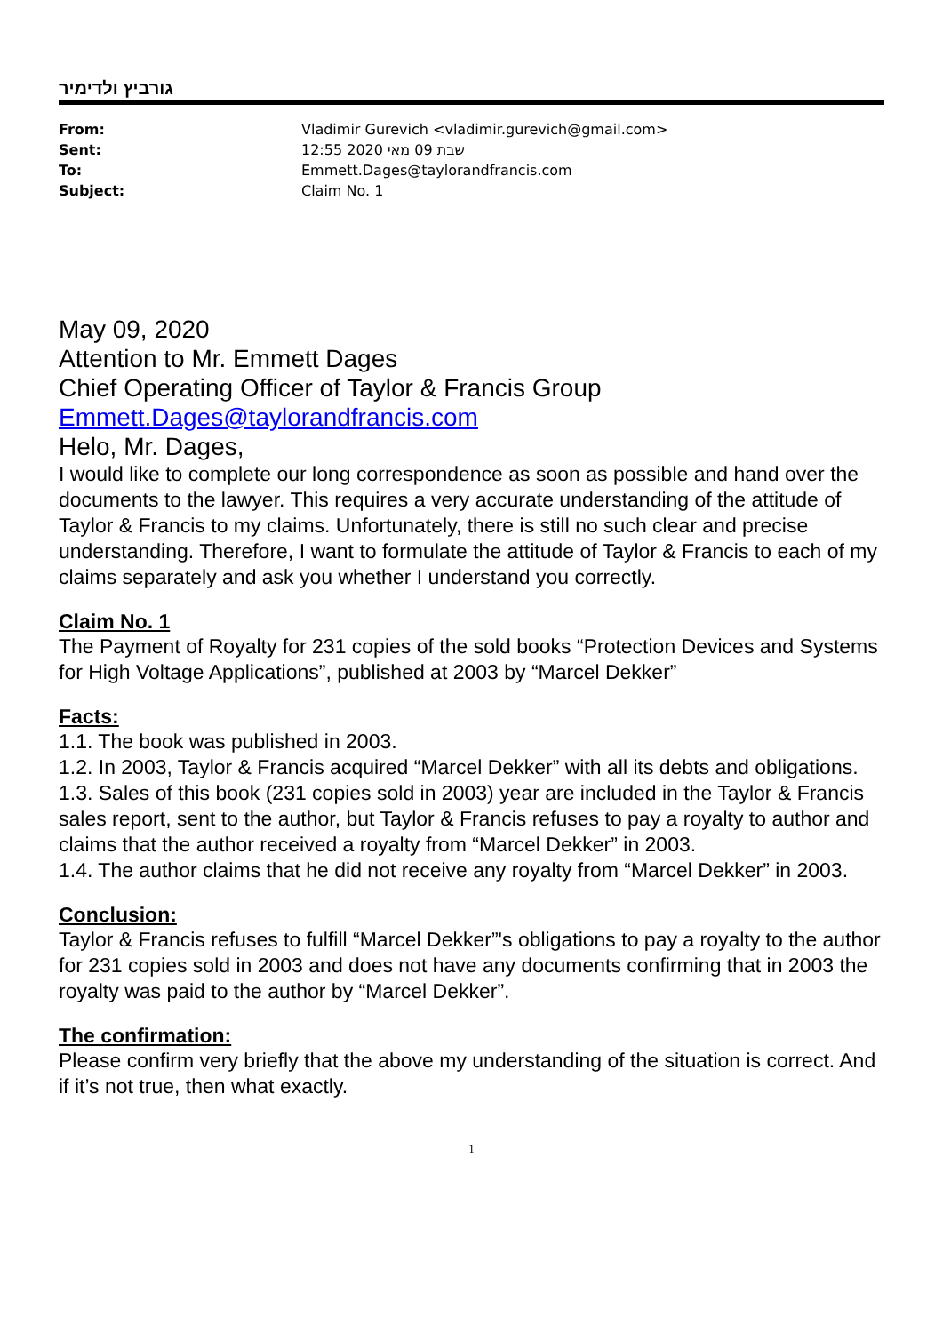גורביץ ולדימיר
| From: | Vladimir Gurevich <vladimir.gurevich@gmail.com> |
| Sent: | שבת 09 מאי 2020 12:55 |
| To: | Emmett.Dages@taylorandfrancis.com |
| Subject: | Claim No. 1 |
May 09, 2020
Attention to Mr. Emmett Dages
Chief Operating Officer of Taylor & Francis Group
Emmett.Dages@taylorandfrancis.com
Helo, Mr. Dages,
I would like to complete our long correspondence as soon as possible and hand over the documents to the lawyer. This requires a very accurate understanding of the attitude of Taylor & Francis to my claims. Unfortunately, there is still no such clear and precise understanding. Therefore, I want to formulate the attitude of Taylor & Francis to each of my claims separately and ask you whether I understand you correctly.
Claim No. 1
The Payment of Royalty for 231 copies of the sold books “Protection Devices and Systems for High Voltage Applications”, published at 2003 by “Marcel Dekker”
Facts:
1.1. The book was published in 2003.
1.2. In 2003, Taylor & Francis acquired “Marcel Dekker” with all its debts and obligations.
1.3. Sales of this book (231 copies sold in 2003) year are included in the Taylor & Francis sales report, sent to the author, but Taylor & Francis refuses to pay a royalty to author and claims that the author received a royalty from “Marcel Dekker” in 2003.
1.4. The author claims that he did not receive any royalty from “Marcel Dekker” in 2003.
Conclusion:
Taylor & Francis refuses to fulfill “Marcel Dekker”'s obligations to pay a royalty to the author for 231 copies sold in 2003 and does not have any documents confirming that in 2003 the royalty was paid to the author by “Marcel Dekker”.
The confirmation:
Please confirm very briefly that the above my understanding of the situation is correct. And if it’s not true, then what exactly.
1